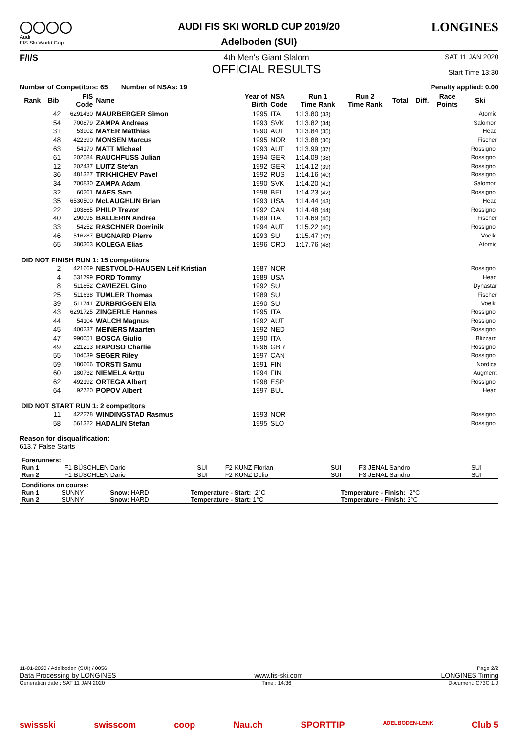◯◯◯◯
Audi
FIS Ski World Cup
AUDI FIS SKI WORLD CUP 2019/20
Adelboden (SUI)
LONGINES
F/I/S 4th Men's Giant Slalom
OFFICIAL RESULTS
SAT 11 JAN 2020
Start Time 13:30
Number of Competitors: 65 Number of NSAs: 19 Penalty applied: 0.00
| Rank | Bib | FIS Code | Name | Year of Birth | NSA Code | Run 1 Time Rank | Run 2 Time Rank | Total | Diff. | Race Points | Ski | | | | | | |
| --- | --- | --- | --- | --- | --- | --- | --- | --- | --- | --- | --- | --- | --- | --- | --- | --- | --- |
| | | | | 42 | 6291430 | MAURBERGER Simon | 1995 | | | ITA | | 1:13.80 (33) | | | | | Atomic |
| | 54 | 700879 | ZAMPA Andreas | 1993 | SVK | 1:13.82 (34) | | | | | Salomon | | | | | | |
| | 31 | 53902 | MAYER Matthias | 1990 | AUT | 1:13.84 (35) | | | | | Head | | | | | | |
| | 48 | 422390 | MONSEN Marcus | 1995 | NOR | 1:13.88 (36) | | | | | Fischer | | | | | | |
| | 63 | 54170 | MATT Michael | 1993 | AUT | 1:13.99 (37) | | | | | Rossignol | | | | | | |
| | 61 | 202584 | RAUCHFUSS Julian | 1994 | GER | 1:14.09 (38) | | | | | Rossignol | | | | | | |
| | 12 | 202437 | LUITZ Stefan | 1992 | GER | 1:14.12 (39) | | | | | Rossignol | | | | | | |
| | 36 | 481327 | TRIKHICHEV Pavel | 1992 | RUS | 1:14.16 (40) | | | | | Rossignol | | | | | | |
| | 34 | 700830 | ZAMPA Adam | 1990 | SVK | 1:14.20 (41) | | | | | Salomon | | | | | | |
| | 32 | 60261 | MAES Sam | 1998 | BEL | 1:14.23 (42) | | | | | Rossignol | | | | | | |
| | 35 | 6530500 | McLAUGHLIN Brian | 1993 | USA | 1:14.44 (43) | | | | | Head | | | | | | |
| | 22 | 103865 | PHILP Trevor | 1992 | CAN | 1:14.48 (44) | | | | | Rossignol | | | | | | |
| | 40 | 290095 | BALLERIN Andrea | 1989 | ITA | 1:14.69 (45) | | | | | Fischer | | | | | | |
| | 33 | 54252 | RASCHNER Dominik | 1994 | AUT | 1:15.22 (46) | | | | | Rossignol | | | | | | |
| | 46 | 516287 | BUGNARD Pierre | 1993 | SUI | 1:15.47 (47) | | | | | Voelkl | | | | | | |
| | 65 | 380363 | KOLEGA Elias | 1996 | CRO | 1:17.76 (48) | | | | | Atomic | | | | | | |
| DID NOT FINISH RUN 1: 15 competitors | | | | | | | | | | | | | | | | | |
| | 2 | 421669 | NESTVOLD-HAUGEN Leif Kristian | 1987 | NOR | | | | | | Rossignol | | | | | | |
| | 4 | 531799 | FORD Tommy | 1989 | USA | | | | | | Head | | | | | | |
| | 8 | 511852 | CAVIEZEL Gino | 1992 | SUI | | | | | | Dynastar | | | | | | |
| | 25 | 511638 | TUMLER Thomas | 1989 | SUI | | | | | | Fischer | | | | | | |
| | 39 | 511741 | ZURBRIGGEN Elia | 1990 | SUI | | | | | | Voelkl | | | | | | |
| | 43 | 6291725 | ZINGERLE Hannes | 1995 | ITA | | | | | | Rossignol | | | | | | |
| | 44 | 54104 | WALCH Magnus | 1992 | AUT | | | | | | Rossignol | | | | | | |
| | 45 | 400237 | MEINERS Maarten | 1992 | NED | | | | | | Rossignol | | | | | | |
| | 47 | 990051 | BOSCA Giulio | 1990 | ITA | | | | | | Blizzard | | | | | | |
| | 49 | 221213 | RAPOSO Charlie | 1996 | GBR | | | | | | Rossignol | | | | | | |
| | 55 | 104539 | SEGER Riley | 1997 | CAN | | | | | | Rossignol | | | | | | |
| | 59 | 180666 | TORSTI Samu | 1991 | FIN | | | | | | Nordica | | | | | | |
| | 60 | 180732 | NIEMELA Arttu | 1994 | FIN | | | | | | Augment | | | | | | |
| | 62 | 492192 | ORTEGA Albert | 1998 | ESP | | | | | | Rossignol | | | | | | |
| | 64 | 92720 | POPOV Albert | 1997 | BUL | | | | | | Head | | | | | | |
| DID NOT START RUN 1: 2 competitors | | | | | | | | | | | | | | | | | |
| | 11 | 422278 | WINDINGSTAD Rasmus | 1993 | NOR | | | | | | Rossignol | | | | | | |
| | 58 | 561322 | HADALIN Stefan | 1995 | SLO | | | | | | Rossignol | | | | | | |
Reason for disqualification:
613.7 False Starts
| Forerunners: | | | | | | |
| Run 1 | F1-BÜSCHLEN Dario | SUI | F2-KUNZ Florian | SUI | F3-JENAL Sandro | SUI |
| Run 2 | F1-BÜSCHLEN Dario | SUI | F2-KUNZ Delio | SUI | F3-JENAL Sandro | SUI |
| Conditions on course: | | | | |
| Run 1 | SUNNY | Snow: HARD | Temperature - Start: -2°C | Temperature - Finish: -2°C |
| Run 2 | SUNNY | Snow: HARD | Temperature - Start: 1°C | Temperature - Finish: 3°C |
11-01-2020 / Adelboden (SUI) / 0056 Page 2/2
Data Processing by LONGINES www.fis-ski.com LONGINES Timing
Generation date : SAT 11 JAN 2020 Time : 14:36 Document: C73C 1.0
swissski swisscom coop Nau.ch SPORTTIP ADELBODEN-LENK Club 5